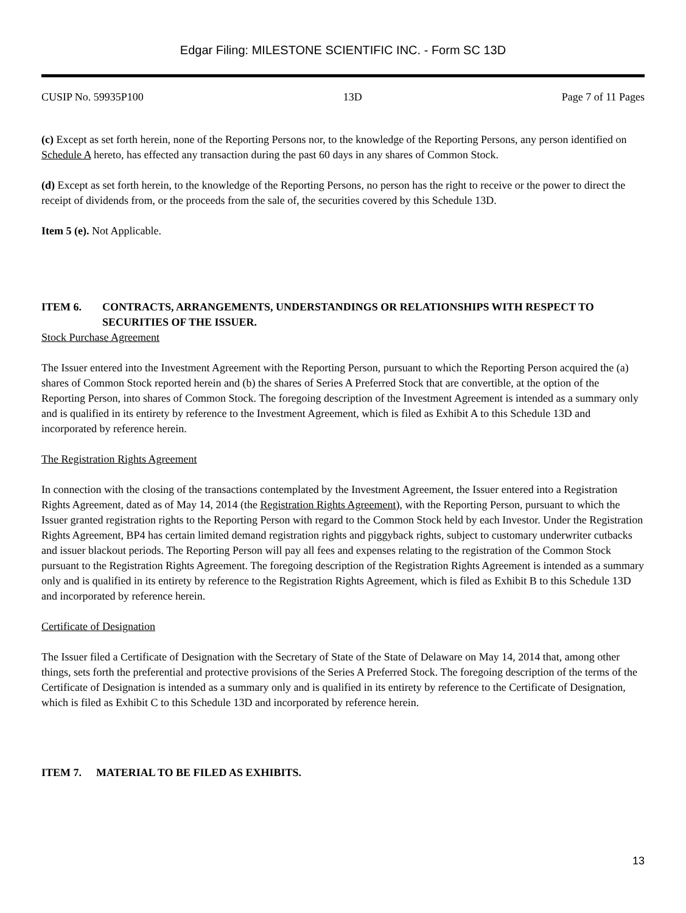Edgar Filing: MILESTONE SCIENTIFIC INC. - Form SC 13D
CUSIP No. 59935P100 13D Page 7 of 11 Pages
(c) Except as set forth herein, none of the Reporting Persons nor, to the knowledge of the Reporting Persons, any person identified on Schedule A hereto, has effected any transaction during the past 60 days in any shares of Common Stock.
(d) Except as set forth herein, to the knowledge of the Reporting Persons, no person has the right to receive or the power to direct the receipt of dividends from, or the proceeds from the sale of, the securities covered by this Schedule 13D.
Item 5 (e). Not Applicable.
ITEM 6. CONTRACTS, ARRANGEMENTS, UNDERSTANDINGS OR RELATIONSHIPS WITH RESPECT TO SECURITIES OF THE ISSUER.
Stock Purchase Agreement
The Issuer entered into the Investment Agreement with the Reporting Person, pursuant to which the Reporting Person acquired the (a) shares of Common Stock reported herein and (b) the shares of Series A Preferred Stock that are convertible, at the option of the Reporting Person, into shares of Common Stock. The foregoing description of the Investment Agreement is intended as a summary only and is qualified in its entirety by reference to the Investment Agreement, which is filed as Exhibit A to this Schedule 13D and incorporated by reference herein.
The Registration Rights Agreement
In connection with the closing of the transactions contemplated by the Investment Agreement, the Issuer entered into a Registration Rights Agreement, dated as of May 14, 2014 (the Registration Rights Agreement), with the Reporting Person, pursuant to which the Issuer granted registration rights to the Reporting Person with regard to the Common Stock held by each Investor. Under the Registration Rights Agreement, BP4 has certain limited demand registration rights and piggyback rights, subject to customary underwriter cutbacks and issuer blackout periods. The Reporting Person will pay all fees and expenses relating to the registration of the Common Stock pursuant to the Registration Rights Agreement. The foregoing description of the Registration Rights Agreement is intended as a summary only and is qualified in its entirety by reference to the Registration Rights Agreement, which is filed as Exhibit B to this Schedule 13D and incorporated by reference herein.
Certificate of Designation
The Issuer filed a Certificate of Designation with the Secretary of State of the State of Delaware on May 14, 2014 that, among other things, sets forth the preferential and protective provisions of the Series A Preferred Stock. The foregoing description of the terms of the Certificate of Designation is intended as a summary only and is qualified in its entirety by reference to the Certificate of Designation, which is filed as Exhibit C to this Schedule 13D and incorporated by reference herein.
ITEM 7. MATERIAL TO BE FILED AS EXHIBITS.
13